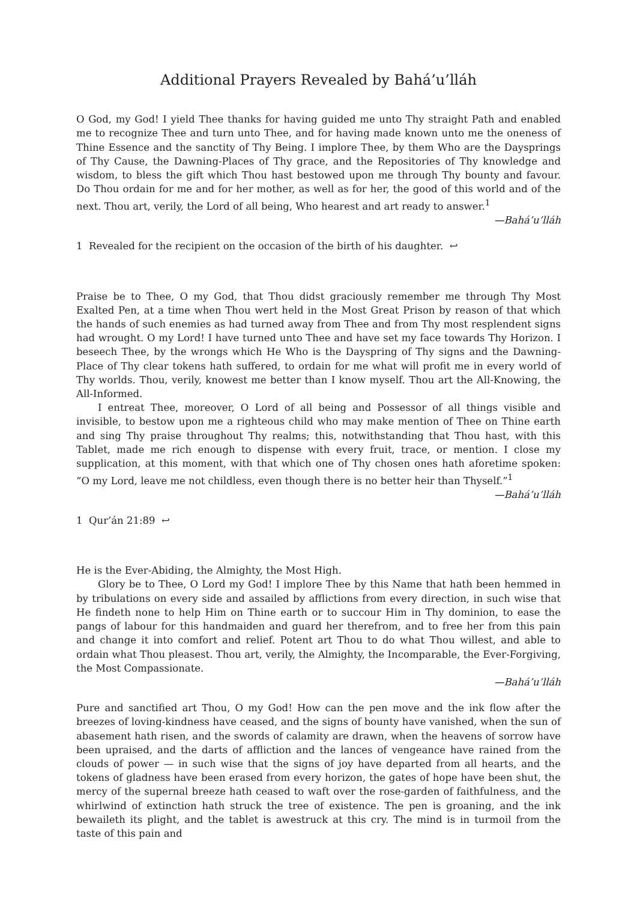Additional Prayers Revealed by Bahá’u’lláh
O God, my God! I yield Thee thanks for having guided me unto Thy straight Path and enabled me to recognize Thee and turn unto Thee, and for having made known unto me the oneness of Thine Essence and the sanctity of Thy Being. I implore Thee, by them Who are the Daysprings of Thy Cause, the Dawning-Places of Thy grace, and the Repositories of Thy knowledge and wisdom, to bless the gift which Thou hast bestowed upon me through Thy bounty and favour. Do Thou ordain for me and for her mother, as well as for her, the good of this world and of the next. Thou art, verily, the Lord of all being, Who hearest and art ready to answer.<sup>1</sup>
—Bahá’u’lláh
1 Revealed for the recipient on the occasion of the birth of his daughter. ↩
Praise be to Thee, O my God, that Thou didst graciously remember me through Thy Most Exalted Pen, at a time when Thou wert held in the Most Great Prison by reason of that which the hands of such enemies as had turned away from Thee and from Thy most resplendent signs had wrought. O my Lord! I have turned unto Thee and have set my face towards Thy Horizon. I beseech Thee, by the wrongs which He Who is the Dayspring of Thy signs and the Dawning-Place of Thy clear tokens hath suffered, to ordain for me what will profit me in every world of Thy worlds. Thou, verily, knowest me better than I know myself. Thou art the All-Knowing, the All-Informed.
I entreat Thee, moreover, O Lord of all being and Possessor of all things visible and invisible, to bestow upon me a righteous child who may make mention of Thee on Thine earth and sing Thy praise throughout Thy realms; this, notwithstanding that Thou hast, with this Tablet, made me rich enough to dispense with every fruit, trace, or mention. I close my supplication, at this moment, with that which one of Thy chosen ones hath aforetime spoken: “O my Lord, leave me not childless, even though there is no better heir than Thyself.”<sup>1</sup>
—Bahá’u’lláh
1 Qur’án 21:89 ↩
He is the Ever-Abiding, the Almighty, the Most High.
Glory be to Thee, O Lord my God! I implore Thee by this Name that hath been hemmed in by tribulations on every side and assailed by afflictions from every direction, in such wise that He findeth none to help Him on Thine earth or to succour Him in Thy dominion, to ease the pangs of labour for this handmaiden and guard her therefrom, and to free her from this pain and change it into comfort and relief. Potent art Thou to do what Thou willest, and able to ordain what Thou pleasest. Thou art, verily, the Almighty, the Incomparable, the Ever-Forgiving, the Most Compassionate.
—Bahá’u’lláh
Pure and sanctified art Thou, O my God! How can the pen move and the ink flow after the breezes of loving-kindness have ceased, and the signs of bounty have vanished, when the sun of abasement hath risen, and the swords of calamity are drawn, when the heavens of sorrow have been upraised, and the darts of affliction and the lances of vengeance have rained from the clouds of power — in such wise that the signs of joy have departed from all hearts, and the tokens of gladness have been erased from every horizon, the gates of hope have been shut, the mercy of the supernal breeze hath ceased to waft over the rose-garden of faithfulness, and the whirlwind of extinction hath struck the tree of existence. The pen is groaning, and the ink bewaileth its plight, and the tablet is awestruck at this cry. The mind is in turmoil from the taste of this pain and